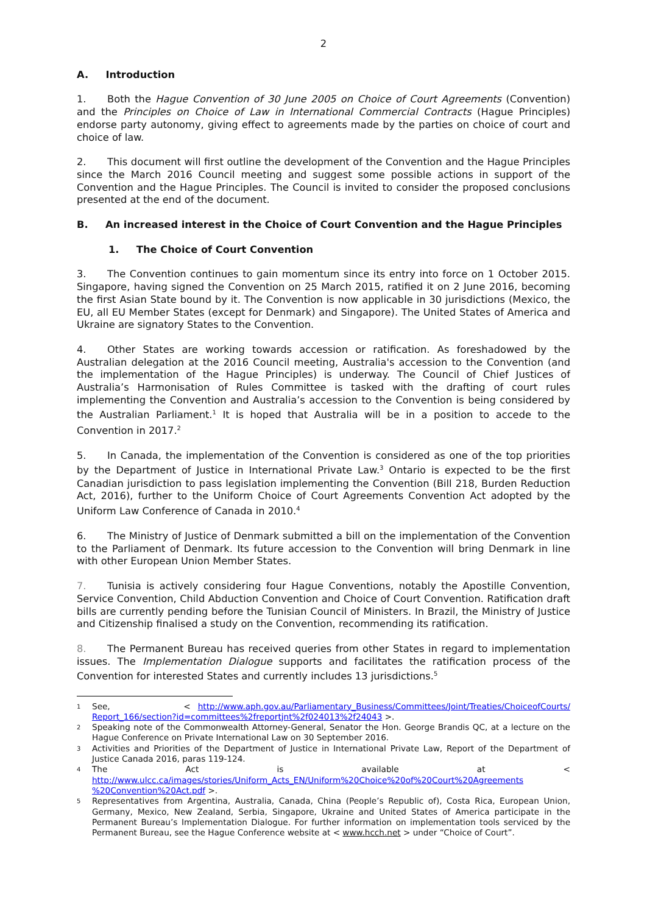2
A. Introduction
1. Both the Hague Convention of 30 June 2005 on Choice of Court Agreements (Convention) and the Principles on Choice of Law in International Commercial Contracts (Hague Principles) endorse party autonomy, giving effect to agreements made by the parties on choice of court and choice of law.
2. This document will first outline the development of the Convention and the Hague Principles since the March 2016 Council meeting and suggest some possible actions in support of the Convention and the Hague Principles. The Council is invited to consider the proposed conclusions presented at the end of the document.
B. An increased interest in the Choice of Court Convention and the Hague Principles
1. The Choice of Court Convention
3. The Convention continues to gain momentum since its entry into force on 1 October 2015. Singapore, having signed the Convention on 25 March 2015, ratified it on 2 June 2016, becoming the first Asian State bound by it. The Convention is now applicable in 30 jurisdictions (Mexico, the EU, all EU Member States (except for Denmark) and Singapore). The United States of America and Ukraine are signatory States to the Convention.
4. Other States are working towards accession or ratification. As foreshadowed by the Australian delegation at the 2016 Council meeting, Australia's accession to the Convention (and the implementation of the Hague Principles) is underway. The Council of Chief Justices of Australia’s Harmonisation of Rules Committee is tasked with the drafting of court rules implementing the Convention and Australia’s accession to the Convention is being considered by the Australian Parliament.<sup>1</sup> It is hoped that Australia will be in a position to accede to the Convention in 2017.<sup>2</sup>
5. In Canada, the implementation of the Convention is considered as one of the top priorities by the Department of Justice in International Private Law.<sup>3</sup> Ontario is expected to be the first Canadian jurisdiction to pass legislation implementing the Convention (Bill 218, Burden Reduction Act, 2016), further to the Uniform Choice of Court Agreements Convention Act adopted by the Uniform Law Conference of Canada in 2010.<sup>4</sup>
6. The Ministry of Justice of Denmark submitted a bill on the implementation of the Convention to the Parliament of Denmark. Its future accession to the Convention will bring Denmark in line with other European Union Member States.
7. Tunisia is actively considering four Hague Conventions, notably the Apostille Convention, Service Convention, Child Abduction Convention and Choice of Court Convention. Ratification draft bills are currently pending before the Tunisian Council of Ministers. In Brazil, the Ministry of Justice and Citizenship finalised a study on the Convention, recommending its ratification.
8. The Permanent Bureau has received queries from other States in regard to implementation issues. The Implementation Dialogue supports and facilitates the ratification process of the Convention for interested States and currently includes 13 jurisdictions.<sup>5</sup>
1 See, < http://www.aph.gov.au/Parliamentary_Business/Committees/Joint/Treaties/ChoiceofCourts/ Report_166/section?id=committees%2freportjnt%2f024013%2f24043 >.
2 Speaking note of the Commonwealth Attorney-General, Senator the Hon. George Brandis QC, at a lecture on the Hague Conference on Private International Law on 30 September 2016.
3 Activities and Priorities of the Department of Justice in International Private Law, Report of the Department of Justice Canada 2016, paras 119-124.
4 The Act is available at < http://www.ulcc.ca/images/stories/Uniform_Acts_EN/Uniform%20Choice%20of%20Court%20Agreements %20Convention%20Act.pdf >.
5 Representatives from Argentina, Australia, Canada, China (People’s Republic of), Costa Rica, European Union, Germany, Mexico, New Zealand, Serbia, Singapore, Ukraine and United States of America participate in the Permanent Bureau’s Implementation Dialogue. For further information on implementation tools serviced by the Permanent Bureau, see the Hague Conference website at < www.hcch.net > under “Choice of Court”.